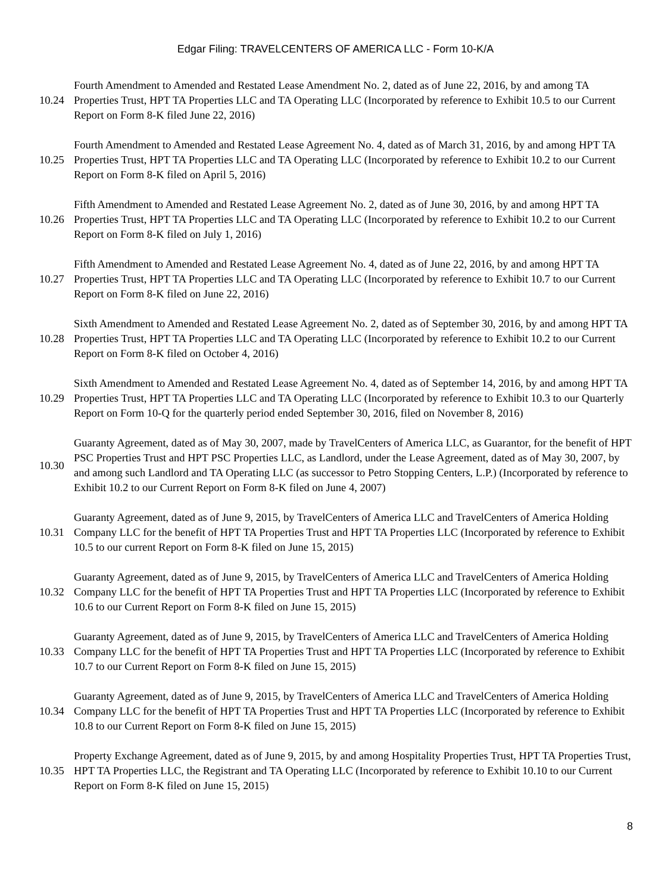Edgar Filing: TRAVELCENTERS OF AMERICA LLC - Form 10-K/A
| 10.24 | Fourth Amendment to Amended and Restated Lease Amendment No. 2, dated as of June 22, 2016, by and among TA Properties Trust, HPT TA Properties LLC and TA Operating LLC (Incorporated by reference to Exhibit 10.5 to our Current Report on Form 8-K filed June 22, 2016) |
| 10.25 | Fourth Amendment to Amended and Restated Lease Agreement No. 4, dated as of March 31, 2016, by and among HPT TA Properties Trust, HPT TA Properties LLC and TA Operating LLC (Incorporated by reference to Exhibit 10.2 to our Current Report on Form 8-K filed on April 5, 2016) |
| 10.26 | Fifth Amendment to Amended and Restated Lease Agreement No. 2, dated as of June 30, 2016, by and among HPT TA Properties Trust, HPT TA Properties LLC and TA Operating LLC (Incorporated by reference to Exhibit 10.2 to our Current Report on Form 8-K filed on July 1, 2016) |
| 10.27 | Fifth Amendment to Amended and Restated Lease Agreement No. 4, dated as of June 22, 2016, by and among HPT TA Properties Trust, HPT TA Properties LLC and TA Operating LLC (Incorporated by reference to Exhibit 10.7 to our Current Report on Form 8-K filed on June 22, 2016) |
| 10.28 | Sixth Amendment to Amended and Restated Lease Agreement No. 2, dated as of September 30, 2016, by and among HPT TA Properties Trust, HPT TA Properties LLC and TA Operating LLC (Incorporated by reference to Exhibit 10.2 to our Current Report on Form 8-K filed on October 4, 2016) |
| 10.29 | Sixth Amendment to Amended and Restated Lease Agreement No. 4, dated as of September 14, 2016, by and among HPT TA Properties Trust, HPT TA Properties LLC and TA Operating LLC (Incorporated by reference to Exhibit 10.3 to our Quarterly Report on Form 10-Q for the quarterly period ended September 30, 2016, filed on November 8, 2016) |
| 10.30 | Guaranty Agreement, dated as of May 30, 2007, made by TravelCenters of America LLC, as Guarantor, for the benefit of HPT PSC Properties Trust and HPT PSC Properties LLC, as Landlord, under the Lease Agreement, dated as of May 30, 2007, by and among such Landlord and TA Operating LLC (as successor to Petro Stopping Centers, L.P.) (Incorporated by reference to Exhibit 10.2 to our Current Report on Form 8-K filed on June 4, 2007) |
| 10.31 | Guaranty Agreement, dated as of June 9, 2015, by TravelCenters of America LLC and TravelCenters of America Holding Company LLC for the benefit of HPT TA Properties Trust and HPT TA Properties LLC (Incorporated by reference to Exhibit 10.5 to our current Report on Form 8-K filed on June 15, 2015) |
| 10.32 | Guaranty Agreement, dated as of June 9, 2015, by TravelCenters of America LLC and TravelCenters of America Holding Company LLC for the benefit of HPT TA Properties Trust and HPT TA Properties LLC (Incorporated by reference to Exhibit 10.6 to our Current Report on Form 8-K filed on June 15, 2015) |
| 10.33 | Guaranty Agreement, dated as of June 9, 2015, by TravelCenters of America LLC and TravelCenters of America Holding Company LLC for the benefit of HPT TA Properties Trust and HPT TA Properties LLC (Incorporated by reference to Exhibit 10.7 to our Current Report on Form 8-K filed on June 15, 2015) |
| 10.34 | Guaranty Agreement, dated as of June 9, 2015, by TravelCenters of America LLC and TravelCenters of America Holding Company LLC for the benefit of HPT TA Properties Trust and HPT TA Properties LLC (Incorporated by reference to Exhibit 10.8 to our Current Report on Form 8-K filed on June 15, 2015) |
| 10.35 | Property Exchange Agreement, dated as of June 9, 2015, by and among Hospitality Properties Trust, HPT TA Properties Trust, HPT TA Properties LLC, the Registrant and TA Operating LLC (Incorporated by reference to Exhibit 10.10 to our Current Report on Form 8-K filed on June 15, 2015) |
8